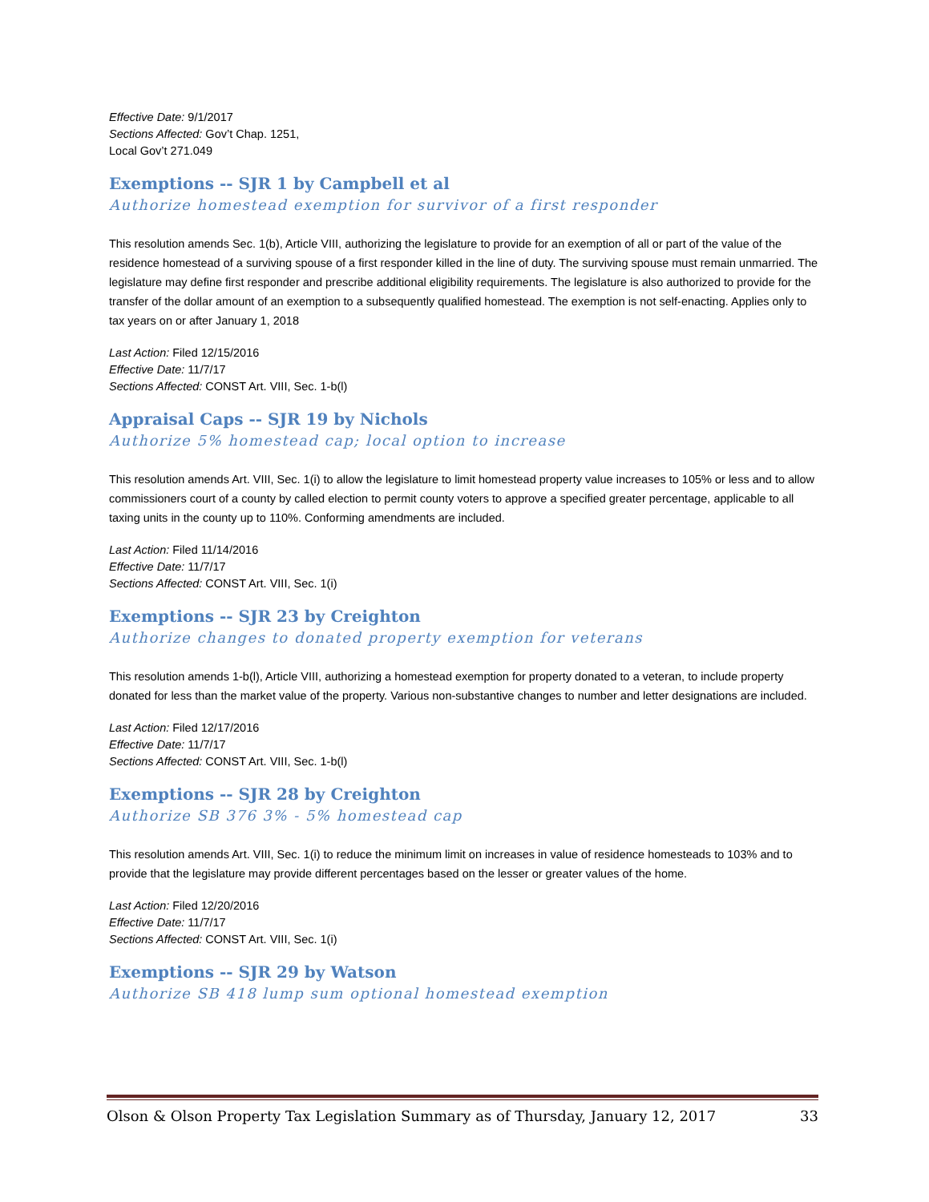Effective Date: 9/1/2017
Sections Affected: Gov’t Chap. 1251,
Local Gov’t 271.049
Exemptions -- SJR 1 by Campbell et al
Authorize homestead exemption for survivor of a first responder
This resolution amends Sec. 1(b), Article VIII, authorizing the legislature to provide for an exemption of all or part of the value of the residence homestead of a surviving spouse of a first responder killed in the line of duty. The surviving spouse must remain unmarried. The legislature may define first responder and prescribe additional eligibility requirements. The legislature is also authorized to provide for the transfer of the dollar amount of an exemption to a subsequently qualified homestead. The exemption is not self-enacting. Applies only to tax years on or after January 1, 2018
Last Action: Filed 12/15/2016
Effective Date: 11/7/17
Sections Affected: CONST Art. VIII, Sec. 1-b(l)
Appraisal Caps -- SJR 19 by Nichols
Authorize 5% homestead cap; local option to increase
This resolution amends Art. VIII, Sec. 1(i) to allow the legislature to limit homestead property value increases to 105% or less and to allow commissioners court of a county by called election to permit county voters to approve a specified greater percentage, applicable to all taxing units in the county up to 110%. Conforming amendments are included.
Last Action: Filed 11/14/2016
Effective Date: 11/7/17
Sections Affected: CONST Art. VIII, Sec. 1(i)
Exemptions -- SJR 23 by Creighton
Authorize changes to donated property exemption for veterans
This resolution amends 1-b(l), Article VIII, authorizing a homestead exemption for property donated to a veteran, to include property donated for less than the market value of the property. Various non-substantive changes to number and letter designations are included.
Last Action: Filed 12/17/2016
Effective Date: 11/7/17
Sections Affected: CONST Art. VIII, Sec. 1-b(l)
Exemptions -- SJR 28 by Creighton
Authorize SB 376 3% - 5% homestead cap
This resolution amends Art. VIII, Sec. 1(i) to reduce the minimum limit on increases in value of residence homesteads to 103% and to provide that the legislature may provide different percentages based on the lesser or greater values of the home.
Last Action: Filed 12/20/2016
Effective Date: 11/7/17
Sections Affected: CONST Art. VIII, Sec. 1(i)
Exemptions -- SJR 29 by Watson
Authorize SB 418 lump sum optional homestead exemption
Olson & Olson Property Tax Legislation Summary as of Thursday, January 12, 2017 33